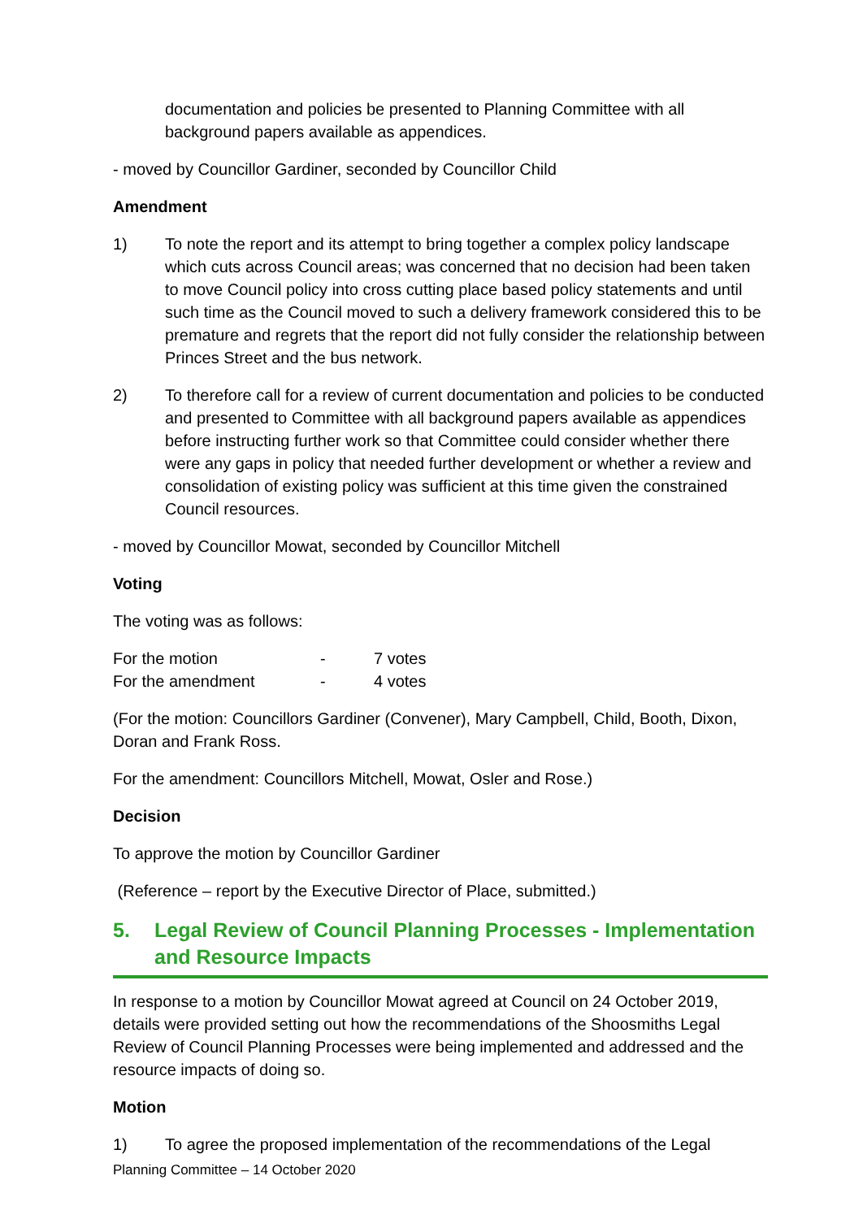documentation and policies be presented to Planning Committee with all background papers available as appendices.
- moved by Councillor Gardiner, seconded by Councillor Child
Amendment
1) To note the report and its attempt to bring together a complex policy landscape which cuts across Council areas; was concerned that no decision had been taken to move Council policy into cross cutting place based policy statements and until such time as the Council moved to such a delivery framework considered this to be premature and regrets that the report did not fully consider the relationship between Princes Street and the bus network.
2) To therefore call for a review of current documentation and policies to be conducted and presented to Committee with all background papers available as appendices before instructing further work so that Committee could consider whether there were any gaps in policy that needed further development or whether a review and consolidation of existing policy was sufficient at this time given the constrained Council resources.
- moved by Councillor Mowat, seconded by Councillor Mitchell
Voting
The voting was as follows:
| For the motion | - | 7 votes |
| For the amendment | - | 4 votes |
(For the motion: Councillors Gardiner (Convener), Mary Campbell, Child, Booth, Dixon, Doran and Frank Ross.
For the amendment: Councillors Mitchell, Mowat, Osler and Rose.)
Decision
To approve the motion by Councillor Gardiner
(Reference – report by the Executive Director of Place, submitted.)
5. Legal Review of Council Planning Processes - Implementation and Resource Impacts
In response to a motion by Councillor Mowat agreed at Council on 24 October 2019, details were provided setting out how the recommendations of the Shoosmiths Legal Review of Council Planning Processes were being implemented and addressed and the resource impacts of doing so.
Motion
1) To agree the proposed implementation of the recommendations of the Legal
Planning Committee – 14 October 2020